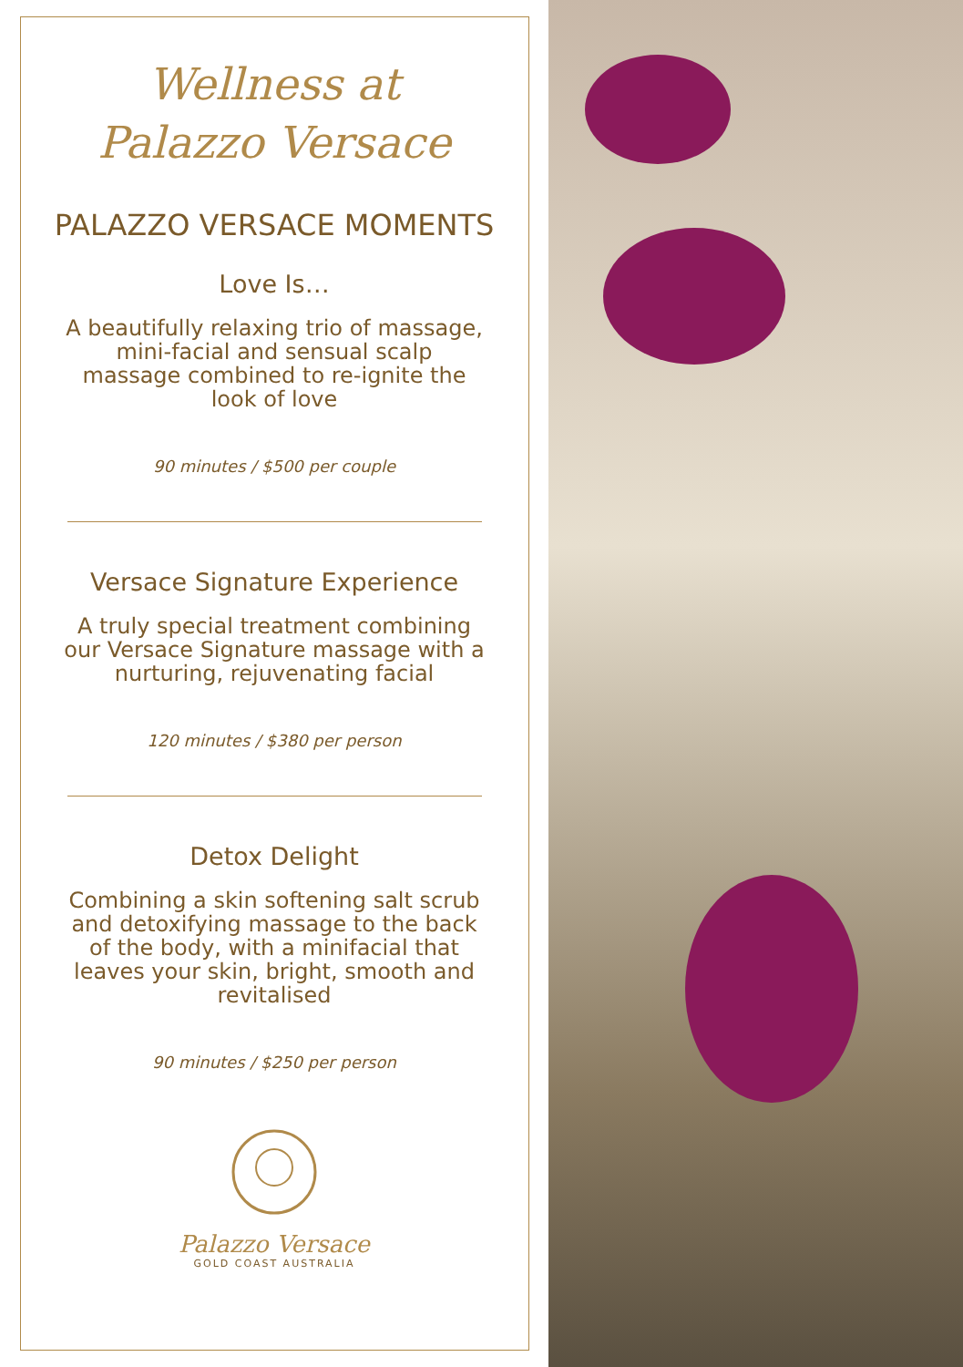Wellness at
Palazzo Versace
PALAZZO VERSACE MOMENTS
Love Is…
A beautifully relaxing trio of massage, mini-facial and sensual scalp massage combined to re-ignite the look of love
90 minutes / $500 per couple
Versace Signature Experience
A truly special treatment combining our Versace Signature massage with a nurturing, rejuvenating facial
120 minutes / $380 per person
Detox Delight
Combining a skin softening salt scrub and detoxifying massage to the back of the body, with a minifacial that leaves your skin, bright, smooth and revitalised
90 minutes / $250 per person
Palazzo Versace
GOLD COAST AUSTRALIA